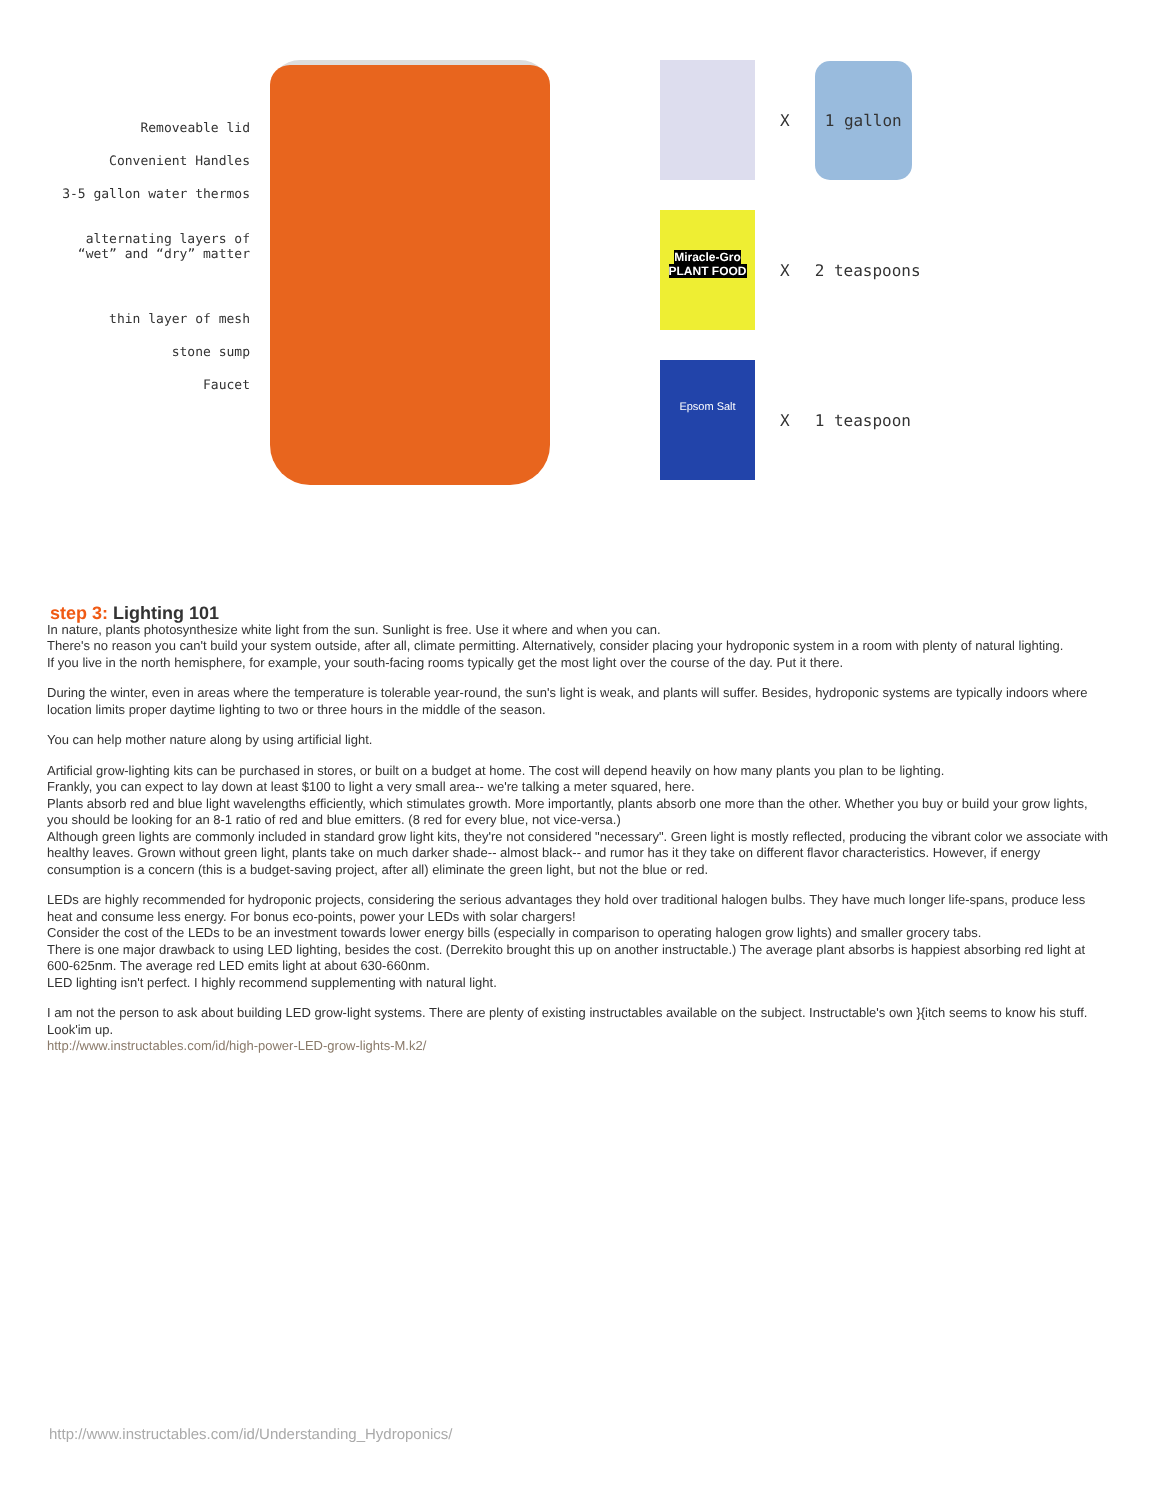Removeable lid
Convenient Handles
3-5 gallon water thermos
alternating layers of
“wet” and “dry” matter
thin layer of mesh
stone sump
Faucet
X
1 gallon
Miracle-Gro PLANT FOOD
X 2 teaspoons
Epsom Salt
X 1 teaspoon
step 3: Lighting 101
In nature, plants photosynthesize white light from the sun. Sunlight is free. Use it where and when you can.
There's no reason you can't build your system outside, after all, climate permitting. Alternatively, consider placing your hydroponic system in a room with plenty of natural lighting.
If you live in the north hemisphere, for example, your south-facing rooms typically get the most light over the course of the day. Put it there.
During the winter, even in areas where the temperature is tolerable year-round, the sun's light is weak, and plants will suffer. Besides, hydroponic systems are typically indoors where location limits proper daytime lighting to two or three hours in the middle of the season.
You can help mother nature along by using artificial light.
Artificial grow-lighting kits can be purchased in stores, or built on a budget at home. The cost will depend heavily on how many plants you plan to be lighting.
Frankly, you can expect to lay down at least $100 to light a very small area-- we're talking a meter squared, here.
Plants absorb red and blue light wavelengths efficiently, which stimulates growth. More importantly, plants absorb one more than the other. Whether you buy or build your grow lights, you should be looking for an 8-1 ratio of red and blue emitters. (8 red for every blue, not vice-versa.)
Although green lights are commonly included in standard grow light kits, they're not considered "necessary". Green light is mostly reflected, producing the vibrant color we associate with healthy leaves. Grown without green light, plants take on much darker shade-- almost black-- and rumor has it they take on different flavor characteristics. However, if energy consumption is a concern (this is a budget-saving project, after all) eliminate the green light, but not the blue or red.
LEDs are highly recommended for hydroponic projects, considering the serious advantages they hold over traditional halogen bulbs. They have much longer life-spans, produce less heat and consume less energy. For bonus eco-points, power your LEDs with solar chargers!
Consider the cost of the LEDs to be an investment towards lower energy bills (especially in comparison to operating halogen grow lights) and smaller grocery tabs.
There is one major drawback to using LED lighting, besides the cost. (Derrekito brought this up on another instructable.) The average plant absorbs is happiest absorbing red light at 600-625nm. The average red LED emits light at about 630-660nm.
LED lighting isn't perfect. I highly recommend supplementing with natural light.
I am not the person to ask about building LED grow-light systems. There are plenty of existing instructables available on the subject. Instructable's own }{itch seems to know his stuff. Look'im up.
http://www.instructables.com/id/high-power-LED-grow-lights-M.k2/
http://www.instructables.com/id/Understanding_Hydroponics/